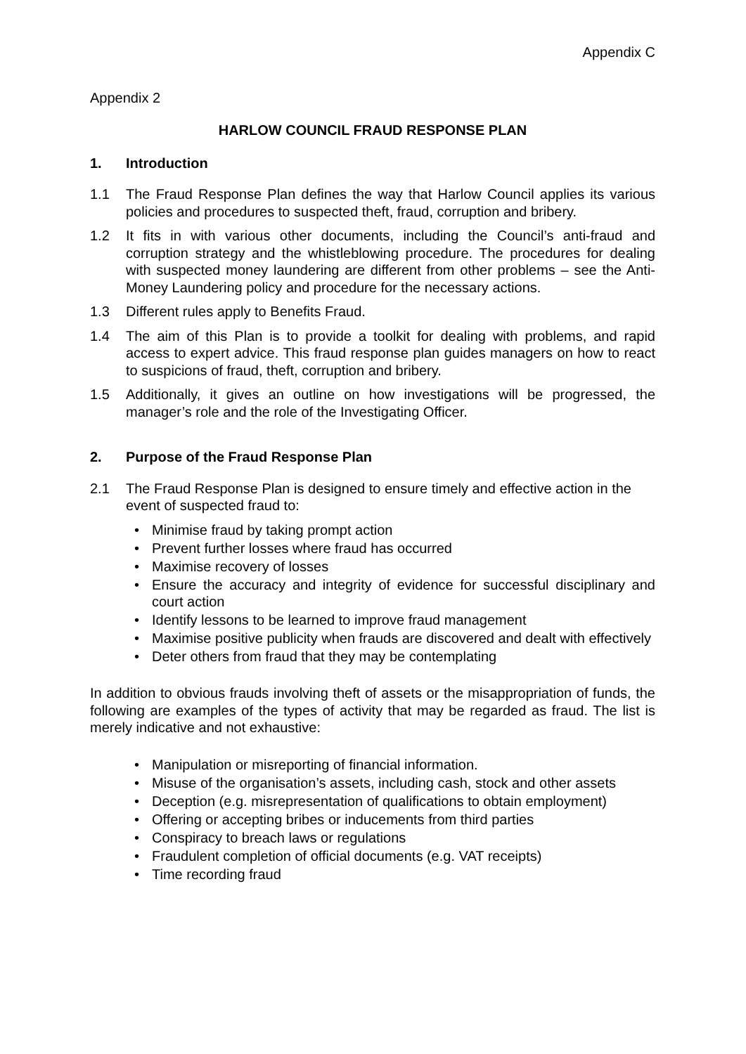Appendix C
Appendix 2
HARLOW COUNCIL FRAUD RESPONSE PLAN
1. Introduction
1.1 The Fraud Response Plan defines the way that Harlow Council applies its various policies and procedures to suspected theft, fraud, corruption and bribery.
1.2 It fits in with various other documents, including the Council’s anti-fraud and corruption strategy and the whistleblowing procedure. The procedures for dealing with suspected money laundering are different from other problems – see the Anti-Money Laundering policy and procedure for the necessary actions.
1.3 Different rules apply to Benefits Fraud.
1.4 The aim of this Plan is to provide a toolkit for dealing with problems, and rapid access to expert advice. This fraud response plan guides managers on how to react to suspicions of fraud, theft, corruption and bribery.
1.5 Additionally, it gives an outline on how investigations will be progressed, the manager’s role and the role of the Investigating Officer.
2. Purpose of the Fraud Response Plan
2.1 The Fraud Response Plan is designed to ensure timely and effective action in the event of suspected fraud to:
• Minimise fraud by taking prompt action
• Prevent further losses where fraud has occurred
• Maximise recovery of losses
• Ensure the accuracy and integrity of evidence for successful disciplinary and court action
• Identify lessons to be learned to improve fraud management
• Maximise positive publicity when frauds are discovered and dealt with effectively
• Deter others from fraud that they may be contemplating
In addition to obvious frauds involving theft of assets or the misappropriation of funds, the following are examples of the types of activity that may be regarded as fraud. The list is merely indicative and not exhaustive:
• Manipulation or misreporting of financial information.
• Misuse of the organisation’s assets, including cash, stock and other assets
• Deception (e.g. misrepresentation of qualifications to obtain employment)
• Offering or accepting bribes or inducements from third parties
• Conspiracy to breach laws or regulations
• Fraudulent completion of official documents (e.g. VAT receipts)
• Time recording fraud